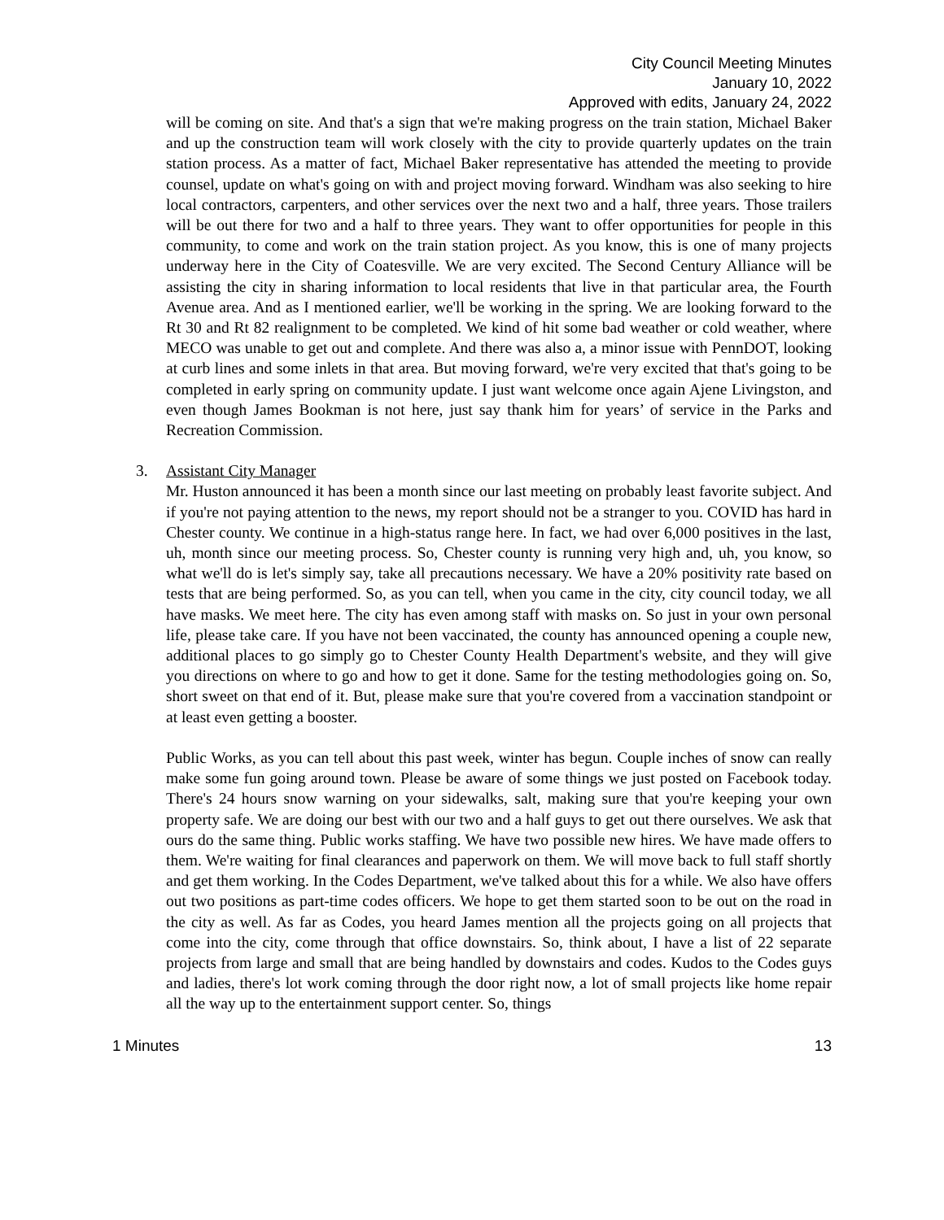City Council Meeting Minutes
January 10, 2022
Approved with edits, January 24, 2022
will be coming on site. And that's a sign that we're making progress on the train station, Michael Baker and up the construction team will work closely with the city to provide quarterly updates on the train station process. As a matter of fact, Michael Baker representative has attended the meeting to provide counsel, update on what's going on with and project moving forward. Windham was also seeking to hire local contractors, carpenters, and other services over the next two and a half, three years. Those trailers will be out there for two and a half to three years. They want to offer opportunities for people in this community, to come and work on the train station project. As you know, this is one of many projects underway here in the City of Coatesville. We are very excited. The Second Century Alliance will be assisting the city in sharing information to local residents that live in that particular area, the Fourth Avenue area. And as I mentioned earlier, we'll be working in the spring. We are looking forward to the Rt 30 and Rt 82 realignment to be completed. We kind of hit some bad weather or cold weather, where MECO was unable to get out and complete. And there was also a, a minor issue with PennDOT, looking at curb lines and some inlets in that area. But moving forward, we're very excited that that's going to be completed in early spring on community update. I just want welcome once again Ajene Livingston, and even though James Bookman is not here, just say thank him for years’ of service in the Parks and Recreation Commission.
3. Assistant City Manager
Mr. Huston announced it has been a month since our last meeting on probably least favorite subject. And if you're not paying attention to the news, my report should not be a stranger to you. COVID has hard in Chester county. We continue in a high-status range here. In fact, we had over 6,000 positives in the last, uh, month since our meeting process. So, Chester county is running very high and, uh, you know, so what we'll do is let's simply say, take all precautions necessary. We have a 20% positivity rate based on tests that are being performed. So, as you can tell, when you came in the city, city council today, we all have masks. We meet here. The city has even among staff with masks on. So just in your own personal life, please take care. If you have not been vaccinated, the county has announced opening a couple new, additional places to go simply go to Chester County Health Department's website, and they will give you directions on where to go and how to get it done. Same for the testing methodologies going on. So, short sweet on that end of it. But, please make sure that you're covered from a vaccination standpoint or at least even getting a booster.
Public Works, as you can tell about this past week, winter has begun. Couple inches of snow can really make some fun going around town. Please be aware of some things we just posted on Facebook today. There's 24 hours snow warning on your sidewalks, salt, making sure that you're keeping your own property safe. We are doing our best with our two and a half guys to get out there ourselves. We ask that ours do the same thing. Public works staffing. We have two possible new hires. We have made offers to them. We're waiting for final clearances and paperwork on them. We will move back to full staff shortly and get them working. In the Codes Department, we've talked about this for a while. We also have offers out two positions as part-time codes officers. We hope to get them started soon to be out on the road in the city as well. As far as Codes, you heard James mention all the projects going on all projects that come into the city, come through that office downstairs. So, think about, I have a list of 22 separate projects from large and small that are being handled by downstairs and codes. Kudos to the Codes guys and ladies, there's lot work coming through the door right now, a lot of small projects like home repair all the way up to the entertainment support center. So, things
1 Minutes 13